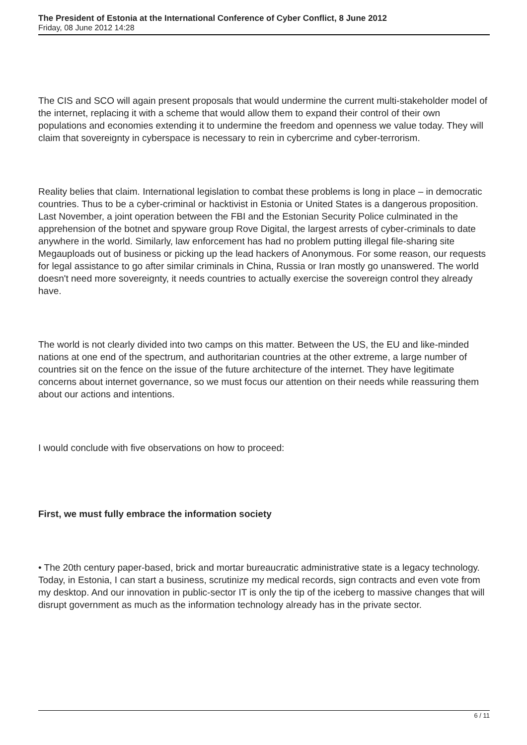The President of Estonia at the International Conference of Cyber Conflict, 8 June 2012
Friday, 08 June 2012 14:28
The CIS and SCO will again present proposals that would undermine the current multi-stakeholder model of the internet, replacing it with a scheme that would allow them to expand their control of their own populations and economies extending it to undermine the freedom and openness we value today. They will claim that sovereignty in cyberspace is necessary to rein in cybercrime and cyber-terrorism.
Reality belies that claim. International legislation to combat these problems is long in place – in democratic countries. Thus to be a cyber-criminal or hacktivist in Estonia or United States is a dangerous proposition. Last November, a joint operation between the FBI and the Estonian Security Police culminated in the apprehension of the botnet and spyware group Rove Digital, the largest arrests of cyber-criminals to date anywhere in the world. Similarly, law enforcement has had no problem putting illegal file-sharing site Megauploads out of business or picking up the lead hackers of Anonymous. For some reason, our requests for legal assistance to go after similar criminals in China, Russia or Iran mostly go unanswered. The world doesn't need more sovereignty, it needs countries to actually exercise the sovereign control they already have.
The world is not clearly divided into two camps on this matter. Between the US, the EU and like-minded nations at one end of the spectrum, and authoritarian countries at the other extreme, a large number of countries sit on the fence on the issue of the future architecture of the internet. They have legitimate concerns about internet governance, so we must focus our attention on their needs while reassuring them about our actions and intentions.
I would conclude with five observations on how to proceed:
First, we must fully embrace the information society
• The 20th century paper-based, brick and mortar bureaucratic administrative state is a legacy technology. Today, in Estonia, I can start a business, scrutinize my medical records, sign contracts and even vote from my desktop. And our innovation in public-sector IT is only the tip of the iceberg to massive changes that will disrupt government as much as the information technology already has in the private sector.
6 / 11